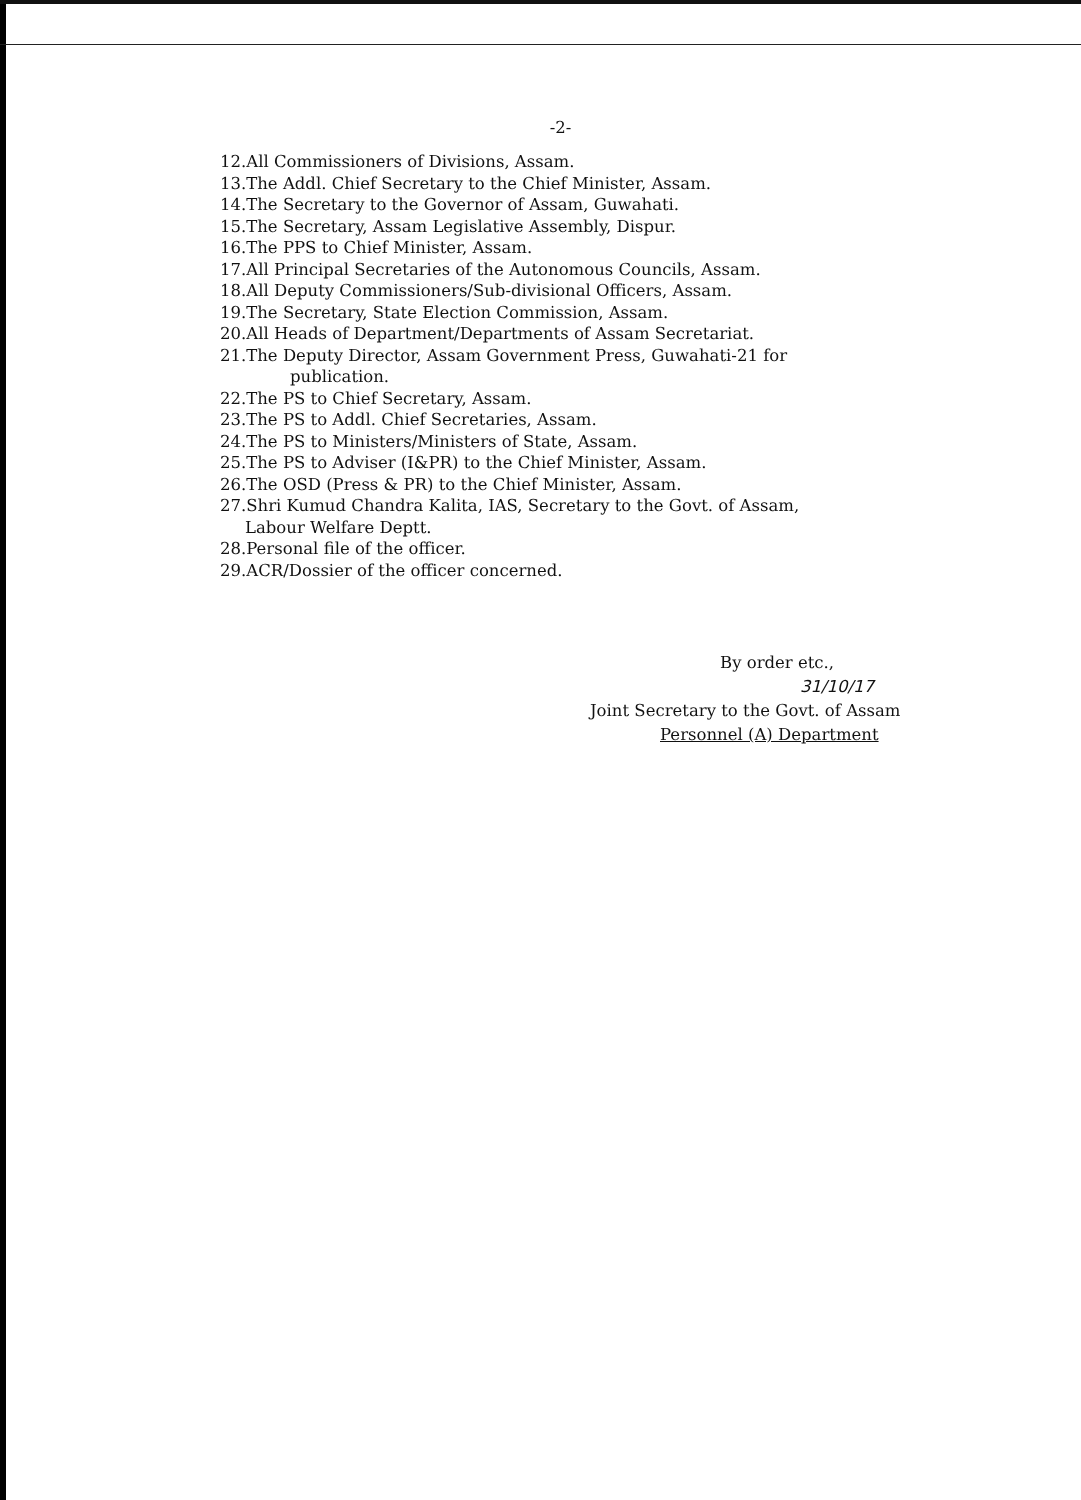-2-
12.All Commissioners of Divisions, Assam.
13.The Addl. Chief Secretary to the Chief Minister, Assam.
14.The Secretary to the Governor of Assam, Guwahati.
15.The Secretary, Assam Legislative Assembly, Dispur.
16.The PPS to Chief Minister, Assam.
17.All Principal Secretaries of the Autonomous Councils, Assam.
18.All Deputy Commissioners/Sub-divisional Officers, Assam.
19.The Secretary, State Election Commission, Assam.
20.All Heads of Department/Departments of Assam Secretariat.
21.The Deputy Director, Assam Government Press, Guwahati-21 for
publication.
22.The PS to Chief Secretary, Assam.
23.The PS to Addl. Chief Secretaries, Assam.
24.The PS to Ministers/Ministers of State, Assam.
25.The PS to Adviser (I&PR) to the Chief Minister, Assam.
26.The OSD (Press & PR) to the Chief Minister, Assam.
27.Shri Kumud Chandra Kalita, IAS, Secretary to the Govt. of Assam,
Labour Welfare Deptt.
28.Personal file of the officer.
29.ACR/Dossier of the officer concerned.
By order etc.,
31/10/17
Joint Secretary to the Govt. of Assam
Personnel (A) Department